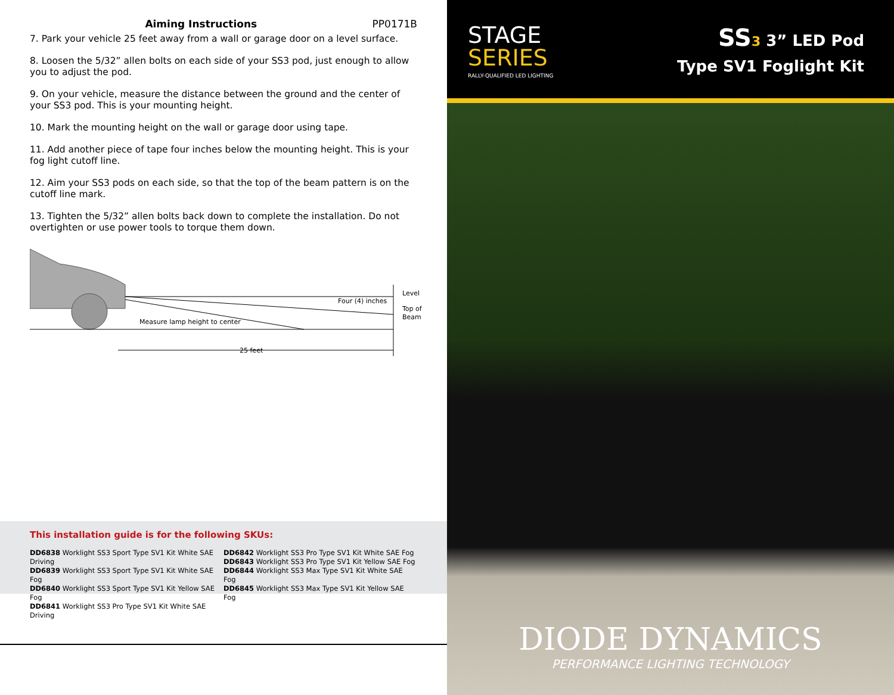Aiming Instructions PP0171B
7. Park your vehicle 25 feet away from a wall or garage door on a level surface.
8. Loosen the 5/32” allen bolts on each side of your SS3 pod, just enough to allow you to adjust the pod.
9. On your vehicle, measure the distance between the ground and the center of your SS3 pod. This is your mounting height.
10. Mark the mounting height on the wall or garage door using tape.
11. Add another piece of tape four inches below the mounting height. This is your fog light cutoff line.
12. Aim your SS3 pods on each side, so that the top of the beam pattern is on the cutoff line mark.
13. Tighten the 5/32” allen bolts back down to complete the installation. Do not overtighten or use power tools to torque them down.
Measure lamp height to center
Four (4) inches
Level
Top of
Beam
25 feet
This installation guide is for the following SKUs:
DD6838 Worklight SS3 Sport Type SV1 Kit White SAE Driving
DD6839 Worklight SS3 Sport Type SV1 Kit White SAE Fog
DD6840 Worklight SS3 Sport Type SV1 Kit Yellow SAE Fog
DD6841 Worklight SS3 Pro Type SV1 Kit White SAE Driving
DD6842 Worklight SS3 Pro Type SV1 Kit White SAE Fog
DD6843 Worklight SS3 Pro Type SV1 Kit Yellow SAE Fog
DD6844 Worklight SS3 Max Type SV1 Kit White SAE Fog
DD6845 Worklight SS3 Max Type SV1 Kit Yellow SAE Fog
STAGE
SERIES
RALLY-QUALIFIED LED LIGHTING
SS3 3” LED Pod
Type SV1 Foglight Kit
DIODE DYNAMICS
PERFORMANCE LIGHTING TECHNOLOGY